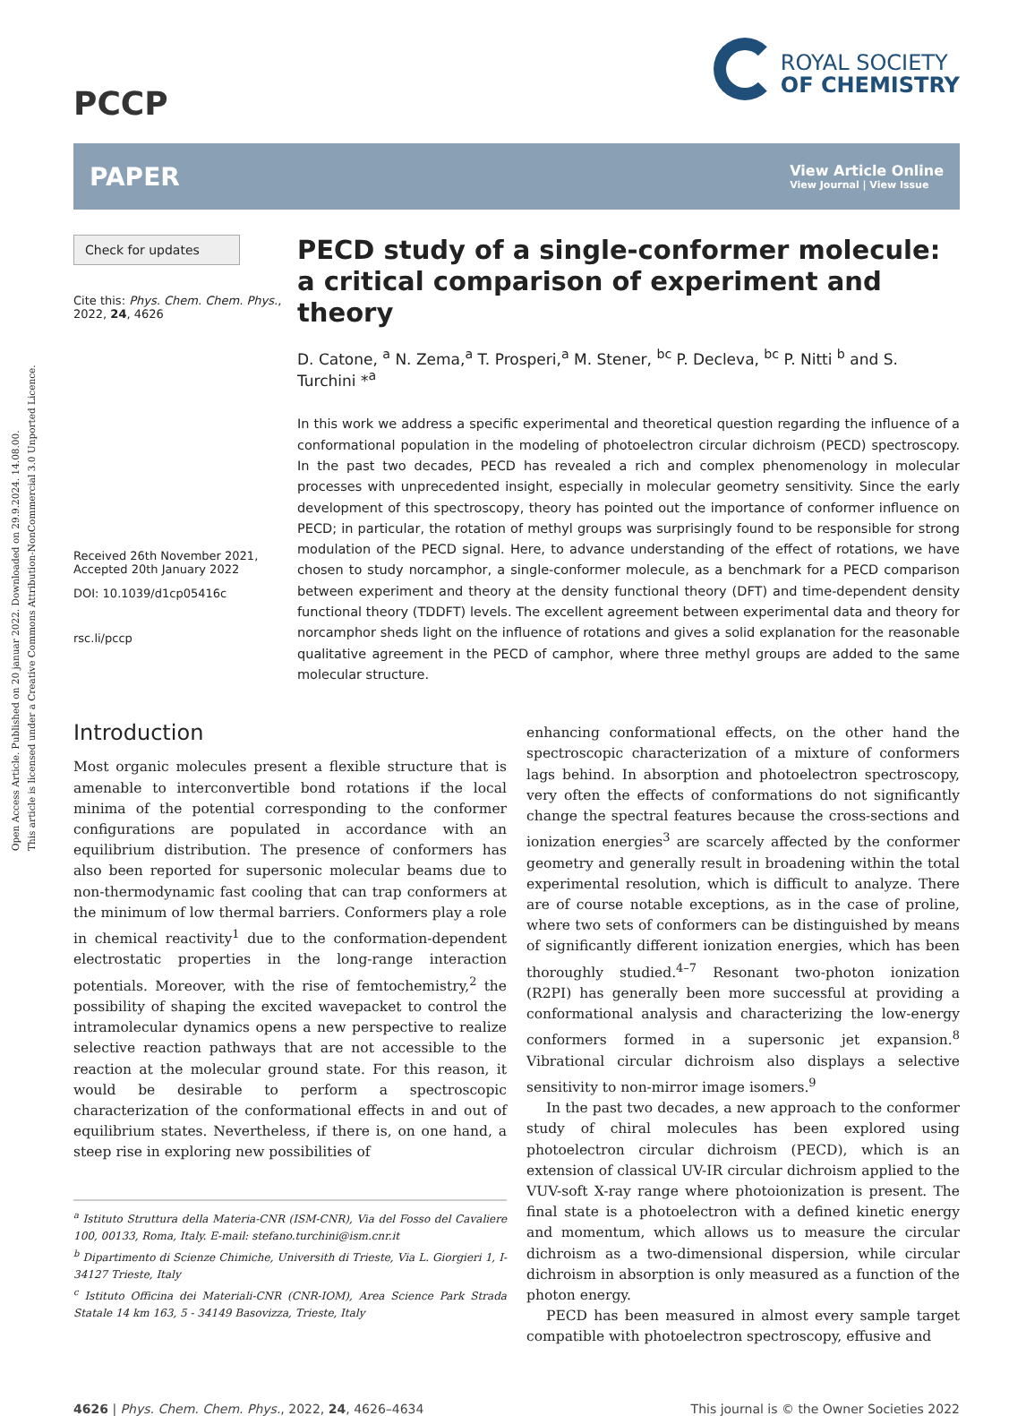Open Access Article. Published on 20 januar 2022. Downloaded on 29.9.2024. 14.08.00.
This article is licensed under a Creative Commons Attribution-NonCommercial 3.0 Unported Licence.
PCCP
ROYAL SOCIETY
OF CHEMISTRY
PAPER
View Article Online
View Journal | View Issue
Check for updates
Cite this: Phys. Chem. Chem. Phys., 2022, 24, 4626
Received 26th November 2021,
Accepted 20th January 2022
DOI: 10.1039/d1cp05416c
rsc.li/pccp
PECD study of a single-conformer molecule: a critical comparison of experiment and theory
D. Catone, <sup>a</sup> N. Zema,<sup>a</sup> T. Prosperi,<sup>a</sup> M. Stener, <sup>bc</sup> P. Decleva, <sup>bc</sup> P. Nitti <sup>b</sup> and S. Turchini *<sup>a</sup>
In this work we address a specific experimental and theoretical question regarding the influence of a conformational population in the modeling of photoelectron circular dichroism (PECD) spectroscopy. In the past two decades, PECD has revealed a rich and complex phenomenology in molecular processes with unprecedented insight, especially in molecular geometry sensitivity. Since the early development of this spectroscopy, theory has pointed out the importance of conformer influence on PECD; in particular, the rotation of methyl groups was surprisingly found to be responsible for strong modulation of the PECD signal. Here, to advance understanding of the effect of rotations, we have chosen to study norcamphor, a single-conformer molecule, as a benchmark for a PECD comparison between experiment and theory at the density functional theory (DFT) and time-dependent density functional theory (TDDFT) levels. The excellent agreement between experimental data and theory for norcamphor sheds light on the influence of rotations and gives a solid explanation for the reasonable qualitative agreement in the PECD of camphor, where three methyl groups are added to the same molecular structure.
Introduction
Most organic molecules present a flexible structure that is amenable to interconvertible bond rotations if the local minima of the potential corresponding to the conformer configurations are populated in accordance with an equilibrium distribution. The presence of conformers has also been reported for supersonic molecular beams due to non-thermodynamic fast cooling that can trap conformers at the minimum of low thermal barriers. Conformers play a role in chemical reactivity<sup>1</sup> due to the conformation-dependent electrostatic properties in the long-range interaction potentials. Moreover, with the rise of femtochemistry,<sup>2</sup> the possibility of shaping the excited wavepacket to control the intramolecular dynamics opens a new perspective to realize selective reaction pathways that are not accessible to the reaction at the molecular ground state. For this reason, it would be desirable to perform a spectroscopic characterization of the conformational effects in and out of equilibrium states. Nevertheless, if there is, on one hand, a steep rise in exploring new possibilities of
<sup>a</sup> Istituto Struttura della Materia-CNR (ISM-CNR), Via del Fosso del Cavaliere 100, 00133, Roma, Italy. E-mail: stefano.turchini@ism.cnr.it
<sup>b</sup> Dipartimento di Scienze Chimiche, Universith di Trieste, Via L. Giorgieri 1, I-34127 Trieste, Italy
<sup>c</sup> Istituto Officina dei Materiali-CNR (CNR-IOM), Area Science Park Strada Statale 14 km 163, 5 - 34149 Basovizza, Trieste, Italy
enhancing conformational effects, on the other hand the spectroscopic characterization of a mixture of conformers lags behind. In absorption and photoelectron spectroscopy, very often the effects of conformations do not significantly change the spectral features because the cross-sections and ionization energies<sup>3</sup> are scarcely affected by the conformer geometry and generally result in broadening within the total experimental resolution, which is difficult to analyze. There are of course notable exceptions, as in the case of proline, where two sets of conformers can be distinguished by means of significantly different ionization energies, which has been thoroughly studied.<sup>4–7</sup> Resonant two-photon ionization (R2PI) has generally been more successful at providing a conformational analysis and characterizing the low-energy conformers formed in a supersonic jet expansion.<sup>8</sup> Vibrational circular dichroism also displays a selective sensitivity to non-mirror image isomers.<sup>9</sup>
In the past two decades, a new approach to the conformer study of chiral molecules has been explored using photoelectron circular dichroism (PECD), which is an extension of classical UV-IR circular dichroism applied to the VUV-soft X-ray range where photoionization is present. The final state is a photoelectron with a defined kinetic energy and momentum, which allows us to measure the circular dichroism as a two-dimensional dispersion, while circular dichroism in absorption is only measured as a function of the photon energy.
PECD has been measured in almost every sample target compatible with photoelectron spectroscopy, effusive and
4626 | Phys. Chem. Chem. Phys., 2022, 24, 4626–4634 This journal is © the Owner Societies 2022